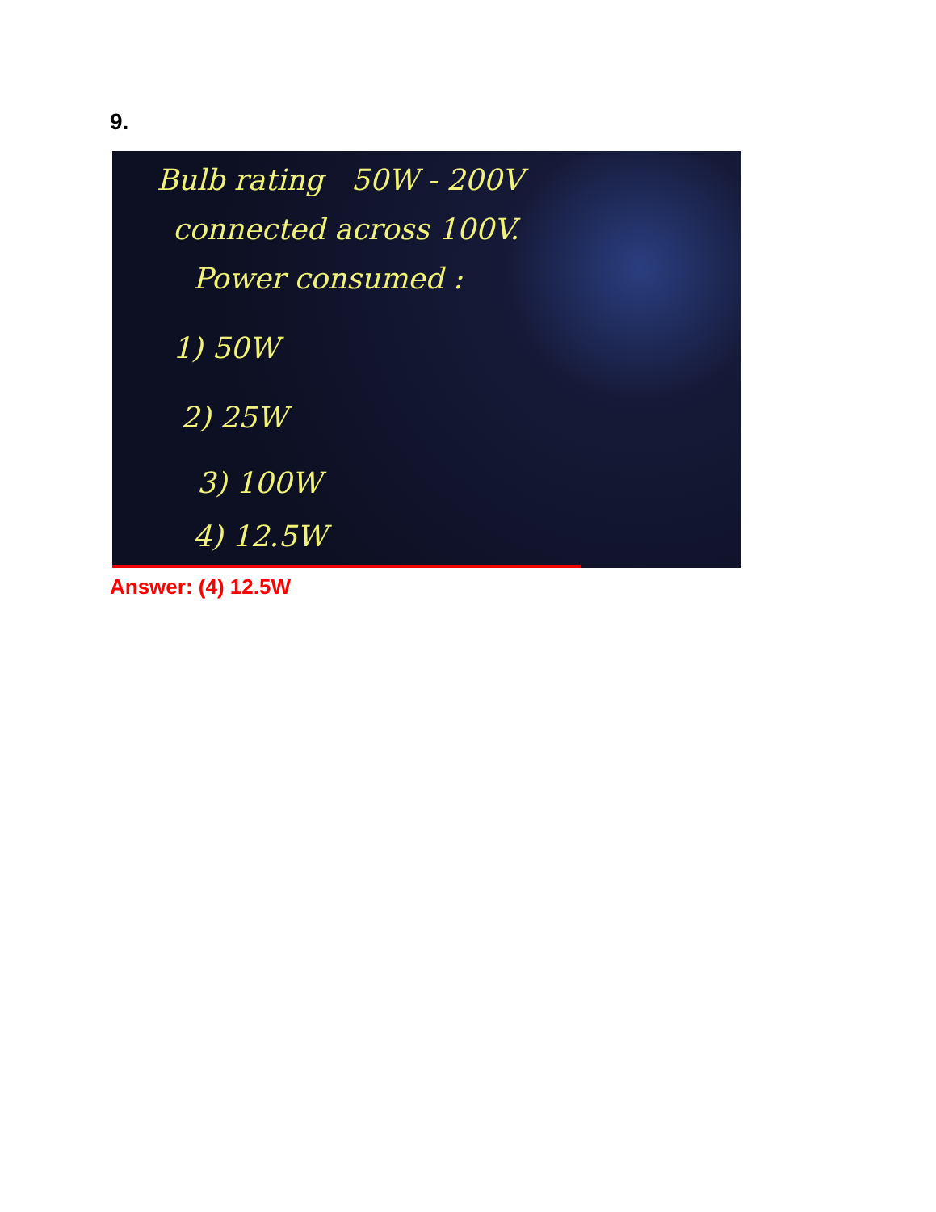9.
Bulb rating 50W - 200V
connected across 100V.
Power consumed :
1) 50W
2) 25W
3) 100W
4) 12.5W
Answer: (4) 12.5W